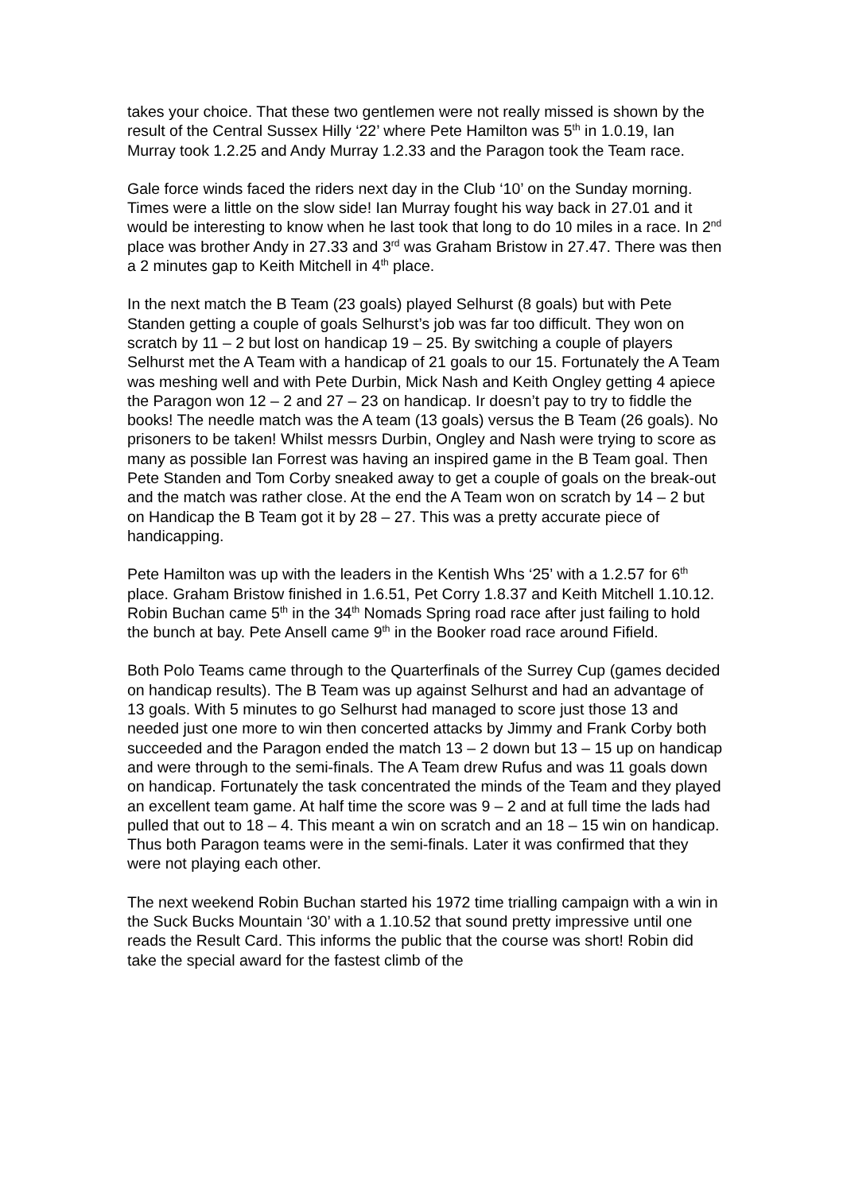takes your choice. That these two gentlemen were not really missed is shown by the result of the Central Sussex Hilly ‘22’ where Pete Hamilton was 5<sup>th</sup> in 1.0.19, Ian Murray took 1.2.25 and Andy Murray 1.2.33 and the Paragon took the Team race.
Gale force winds faced the riders next day in the Club ‘10’ on the Sunday morning. Times were a little on the slow side! Ian Murray fought his way back in 27.01 and it would be interesting to know when he last took that long to do 10 miles in a race. In 2<sup>nd</sup> place was brother Andy in 27.33 and 3<sup>rd</sup> was Graham Bristow in 27.47. There was then a 2 minutes gap to Keith Mitchell in 4<sup>th</sup> place.
In the next match the B Team (23 goals) played Selhurst (8 goals) but with Pete Standen getting a couple of goals Selhurst’s job was far too difficult. They won on scratch by 11 – 2 but lost on handicap 19 – 25. By switching a couple of players Selhurst met the A Team with a handicap of 21 goals to our 15. Fortunately the A Team was meshing well and with Pete Durbin, Mick Nash and Keith Ongley getting 4 apiece the Paragon won 12 – 2 and 27 – 23 on handicap. Ir doesn’t pay to try to fiddle the books! The needle match was the A team (13 goals) versus the B Team (26 goals). No prisoners to be taken! Whilst messrs Durbin, Ongley and Nash were trying to score as many as possible Ian Forrest was having an inspired game in the B Team goal. Then Pete Standen and Tom Corby sneaked away to get a couple of goals on the break-out and the match was rather close. At the end the A Team won on scratch by 14 – 2 but on Handicap the B Team got it by 28 – 27. This was a pretty accurate piece of handicapping.
Pete Hamilton was up with the leaders in the Kentish Whs ‘25’ with a 1.2.57 for 6<sup>th</sup> place. Graham Bristow finished in 1.6.51, Pet Corry 1.8.37 and Keith Mitchell 1.10.12. Robin Buchan came 5<sup>th</sup> in the 34<sup>th</sup> Nomads Spring road race after just failing to hold the bunch at bay. Pete Ansell came 9<sup>th</sup> in the Booker road race around Fifield.
Both Polo Teams came through to the Quarterfinals of the Surrey Cup (games decided on handicap results). The B Team was up against Selhurst and had an advantage of 13 goals. With 5 minutes to go Selhurst had managed to score just those 13 and needed just one more to win then concerted attacks by Jimmy and Frank Corby both succeeded and the Paragon ended the match 13 – 2 down but 13 – 15 up on handicap and were through to the semi-finals. The A Team drew Rufus and was 11 goals down on handicap. Fortunately the task concentrated the minds of the Team and they played an excellent team game. At half time the score was 9 – 2 and at full time the lads had pulled that out to 18 – 4. This meant a win on scratch and an 18 – 15 win on handicap. Thus both Paragon teams were in the semi-finals. Later it was confirmed that they were not playing each other.
The next weekend Robin Buchan started his 1972 time trialling campaign with a win in the Suck Bucks Mountain ‘30’ with a 1.10.52 that sound pretty impressive until one reads the Result Card. This informs the public that the course was short! Robin did take the special award for the fastest climb of the